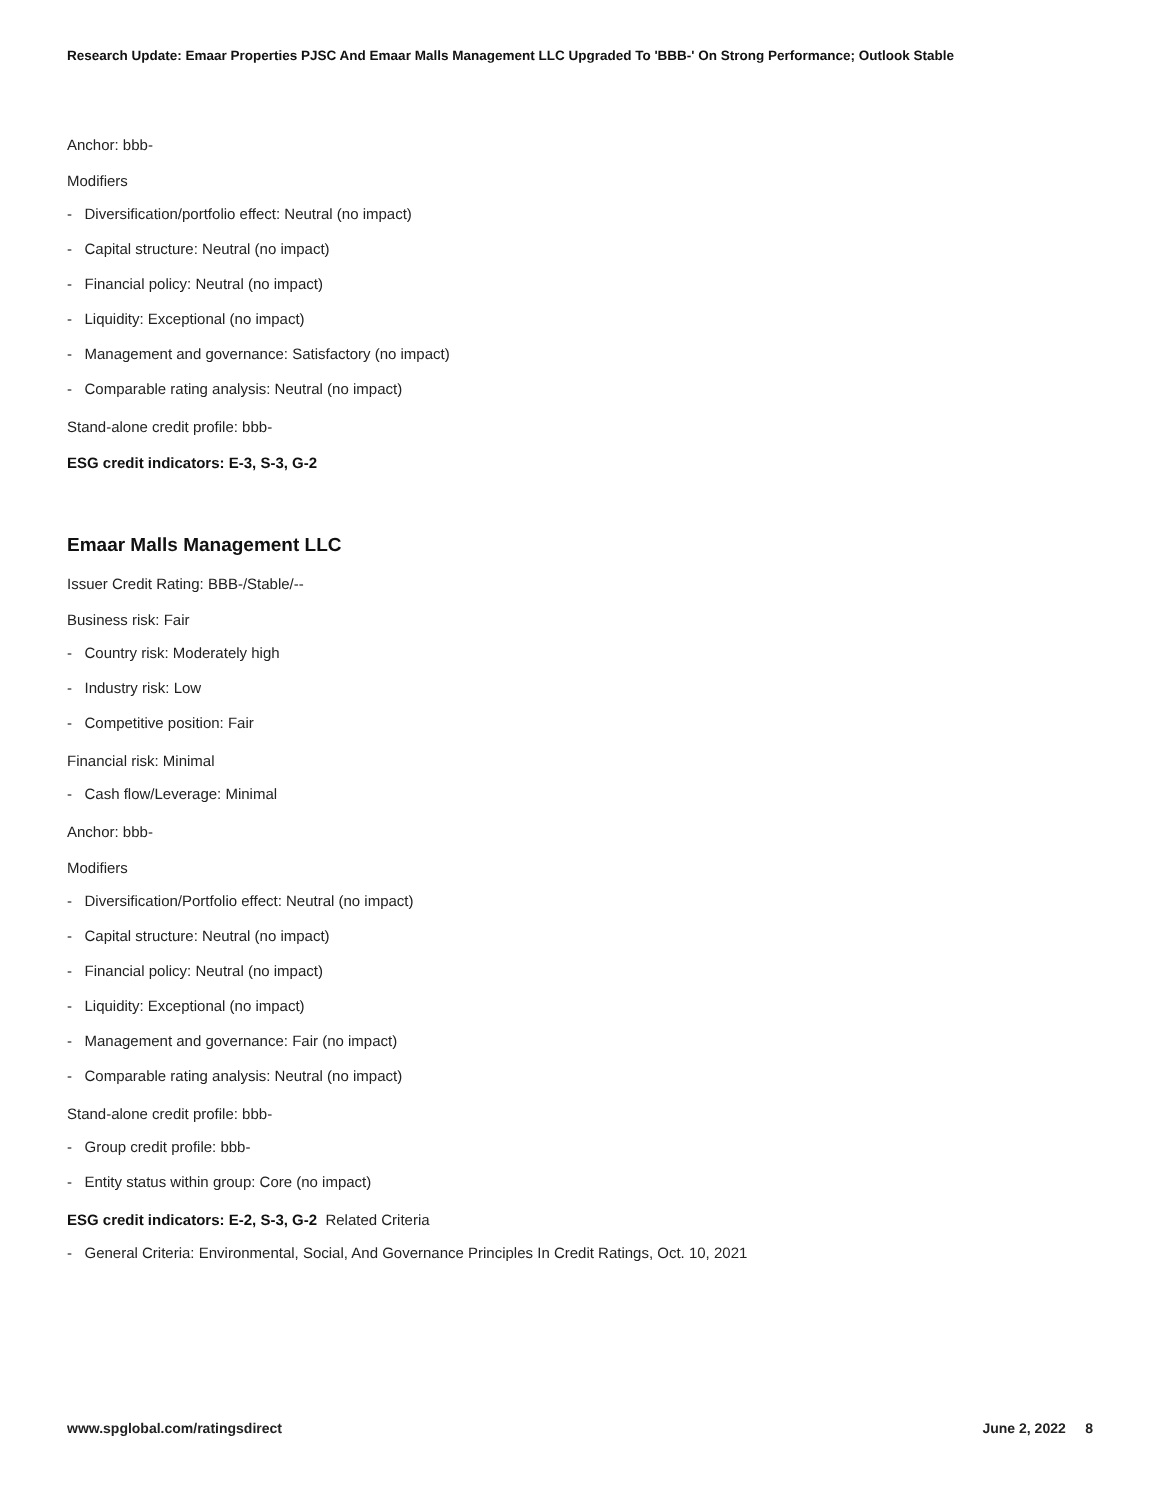Research Update: Emaar Properties PJSC And Emaar Malls Management LLC Upgraded To 'BBB-' On Strong Performance; Outlook Stable
Anchor: bbb-
Modifiers
- Diversification/portfolio effect: Neutral (no impact)
- Capital structure: Neutral (no impact)
- Financial policy: Neutral (no impact)
- Liquidity: Exceptional (no impact)
- Management and governance: Satisfactory (no impact)
- Comparable rating analysis: Neutral (no impact)
Stand-alone credit profile: bbb-
ESG credit indicators: E-3, S-3, G-2
Emaar Malls Management LLC
Issuer Credit Rating: BBB-/Stable/--
Business risk: Fair
- Country risk: Moderately high
- Industry risk: Low
- Competitive position: Fair
Financial risk: Minimal
- Cash flow/Leverage: Minimal
Anchor: bbb-
Modifiers
- Diversification/Portfolio effect: Neutral (no impact)
- Capital structure: Neutral (no impact)
- Financial policy: Neutral (no impact)
- Liquidity: Exceptional (no impact)
- Management and governance: Fair (no impact)
- Comparable rating analysis: Neutral (no impact)
Stand-alone credit profile: bbb-
- Group credit profile: bbb-
- Entity status within group: Core (no impact)
ESG credit indicators: E-2, S-3, G-2 Related Criteria
- General Criteria: Environmental, Social, And Governance Principles In Credit Ratings, Oct. 10, 2021
www.spglobal.com/ratingsdirect June 2, 2022 8